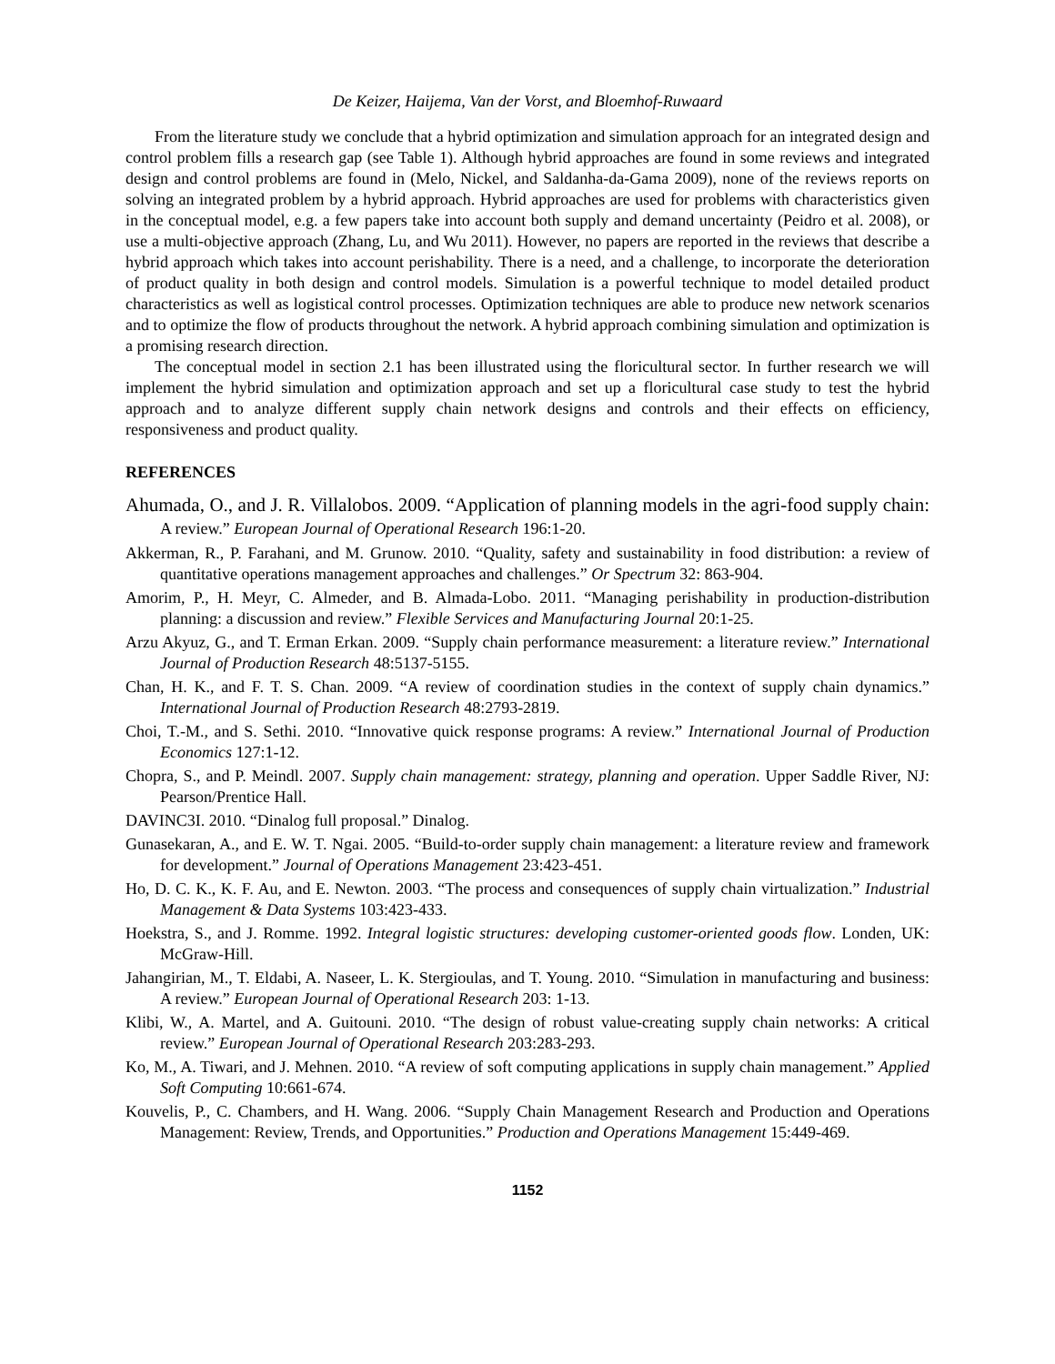De Keizer, Haijema, Van der Vorst, and Bloemhof-Ruwaard
From the literature study we conclude that a hybrid optimization and simulation approach for an integrated design and control problem fills a research gap (see Table 1). Although hybrid approaches are found in some reviews and integrated design and control problems are found in (Melo, Nickel, and Saldanha-da-Gama 2009), none of the reviews reports on solving an integrated problem by a hybrid approach. Hybrid approaches are used for problems with characteristics given in the conceptual model, e.g. a few papers take into account both supply and demand uncertainty (Peidro et al. 2008), or use a multi-objective approach (Zhang, Lu, and Wu 2011). However, no papers are reported in the reviews that describe a hybrid approach which takes into account perishability. There is a need, and a challenge, to incorporate the deterioration of product quality in both design and control models. Simulation is a powerful technique to model detailed product characteristics as well as logistical control processes. Optimization techniques are able to produce new network scenarios and to optimize the flow of products throughout the network. A hybrid approach combining simulation and optimization is a promising research direction.
The conceptual model in section 2.1 has been illustrated using the floricultural sector. In further research we will implement the hybrid simulation and optimization approach and set up a floricultural case study to test the hybrid approach and to analyze different supply chain network designs and controls and their effects on efficiency, responsiveness and product quality.
REFERENCES
Ahumada, O., and J. R. Villalobos. 2009. “Application of planning models in the agri-food supply chain: A review.” European Journal of Operational Research 196:1-20.
Akkerman, R., P. Farahani, and M. Grunow. 2010. “Quality, safety and sustainability in food distribution: a review of quantitative operations management approaches and challenges.” Or Spectrum 32: 863-904.
Amorim, P., H. Meyr, C. Almeder, and B. Almada-Lobo. 2011. “Managing perishability in production-distribution planning: a discussion and review.” Flexible Services and Manufacturing Journal 20:1-25.
Arzu Akyuz, G., and T. Erman Erkan. 2009. “Supply chain performance measurement: a literature review.” International Journal of Production Research 48:5137-5155.
Chan, H. K., and F. T. S. Chan. 2009. “A review of coordination studies in the context of supply chain dynamics.” International Journal of Production Research 48:2793-2819.
Choi, T.-M., and S. Sethi. 2010. “Innovative quick response programs: A review.” International Journal of Production Economics 127:1-12.
Chopra, S., and P. Meindl. 2007. Supply chain management: strategy, planning and operation. Upper Saddle River, NJ: Pearson/Prentice Hall.
DAVINC3I. 2010. “Dinalog full proposal.” Dinalog.
Gunasekaran, A., and E. W. T. Ngai. 2005. “Build-to-order supply chain management: a literature review and framework for development.” Journal of Operations Management 23:423-451.
Ho, D. C. K., K. F. Au, and E. Newton. 2003. “The process and consequences of supply chain virtualization.” Industrial Management & Data Systems 103:423-433.
Hoekstra, S., and J. Romme. 1992. Integral logistic structures: developing customer-oriented goods flow. Londen, UK: McGraw-Hill.
Jahangirian, M., T. Eldabi, A. Naseer, L. K. Stergioulas, and T. Young. 2010. “Simulation in manufacturing and business: A review.” European Journal of Operational Research 203: 1-13.
Klibi, W., A. Martel, and A. Guitouni. 2010. “The design of robust value-creating supply chain networks: A critical review.” European Journal of Operational Research 203:283-293.
Ko, M., A. Tiwari, and J. Mehnen. 2010. “A review of soft computing applications in supply chain management.” Applied Soft Computing 10:661-674.
Kouvelis, P., C. Chambers, and H. Wang. 2006. “Supply Chain Management Research and Production and Operations Management: Review, Trends, and Opportunities.” Production and Operations Management 15:449-469.
1152